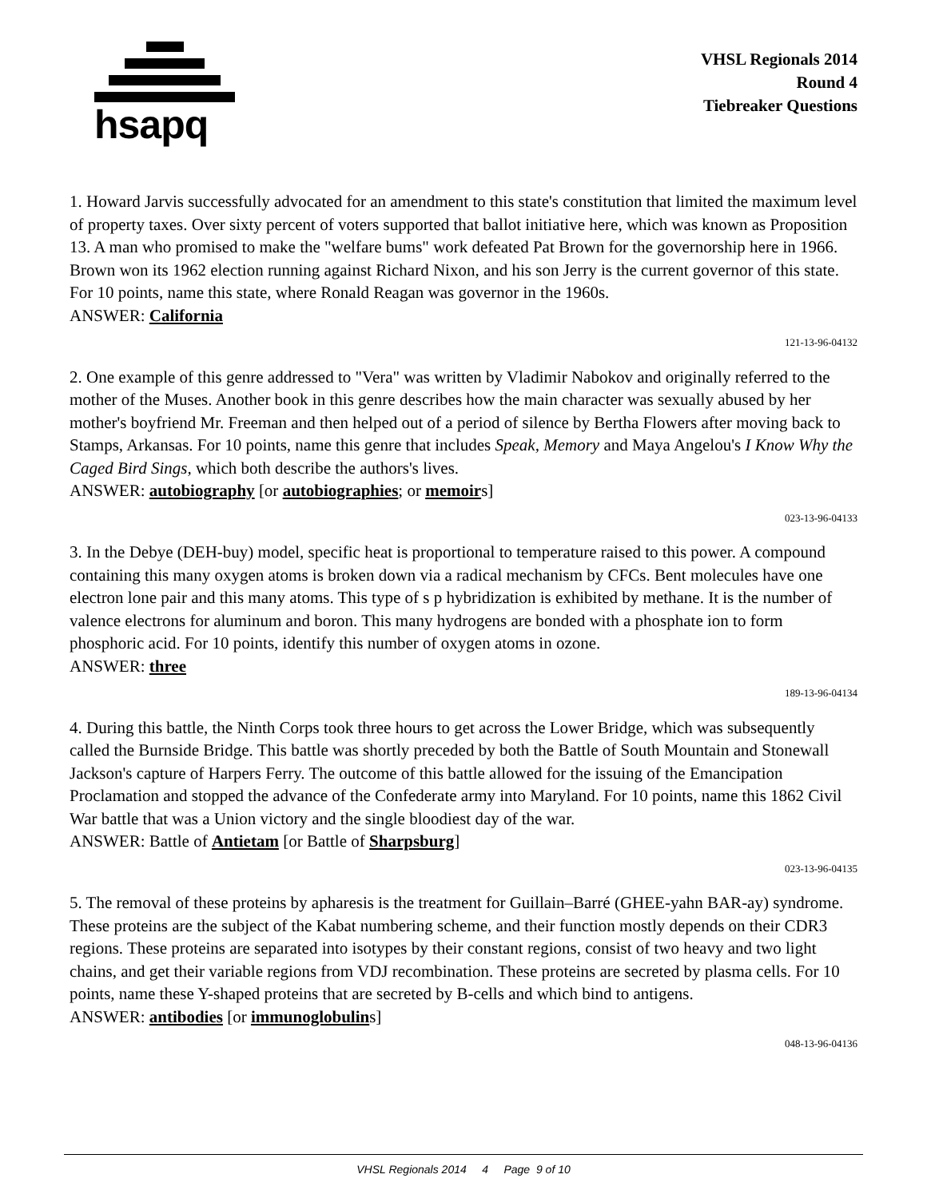hsapq
VHSL Regionals 2014
Round 4
Tiebreaker Questions
1. Howard Jarvis successfully advocated for an amendment to this state's constitution that limited the maximum level of property taxes. Over sixty percent of voters supported that ballot initiative here, which was known as Proposition 13. A man who promised to make the "welfare bums" work defeated Pat Brown for the governorship here in 1966. Brown won its 1962 election running against Richard Nixon, and his son Jerry is the current governor of this state. For 10 points, name this state, where Ronald Reagan was governor in the 1960s.
ANSWER: California
121-13-96-04132
2. One example of this genre addressed to "Vera" was written by Vladimir Nabokov and originally referred to the mother of the Muses. Another book in this genre describes how the main character was sexually abused by her mother's boyfriend Mr. Freeman and then helped out of a period of silence by Bertha Flowers after moving back to Stamps, Arkansas. For 10 points, name this genre that includes Speak, Memory and Maya Angelou's I Know Why the Caged Bird Sings, which both describe the authors's lives.
ANSWER: autobiography [or autobiographies; or memoirs]
023-13-96-04133
3. In the Debye (DEH-buy) model, specific heat is proportional to temperature raised to this power. A compound containing this many oxygen atoms is broken down via a radical mechanism by CFCs. Bent molecules have one electron lone pair and this many atoms. This type of s p hybridization is exhibited by methane. It is the number of valence electrons for aluminum and boron. This many hydrogens are bonded with a phosphate ion to form phosphoric acid. For 10 points, identify this number of oxygen atoms in ozone.
ANSWER: three
189-13-96-04134
4. During this battle, the Ninth Corps took three hours to get across the Lower Bridge, which was subsequently called the Burnside Bridge. This battle was shortly preceded by both the Battle of South Mountain and Stonewall Jackson's capture of Harpers Ferry. The outcome of this battle allowed for the issuing of the Emancipation Proclamation and stopped the advance of the Confederate army into Maryland. For 10 points, name this 1862 Civil War battle that was a Union victory and the single bloodiest day of the war.
ANSWER: Battle of Antietam [or Battle of Sharpsburg]
023-13-96-04135
5. The removal of these proteins by apharesis is the treatment for Guillain–Barré (GHEE-yahn BAR-ay) syndrome. These proteins are the subject of the Kabat numbering scheme, and their function mostly depends on their CDR3 regions. These proteins are separated into isotypes by their constant regions, consist of two heavy and two light chains, and get their variable regions from VDJ recombination. These proteins are secreted by plasma cells. For 10 points, name these Y-shaped proteins that are secreted by B-cells and which bind to antigens.
ANSWER: antibodies [or immunoglobulins]
048-13-96-04136
VHSL Regionals 2014 4 Page 9 of 10